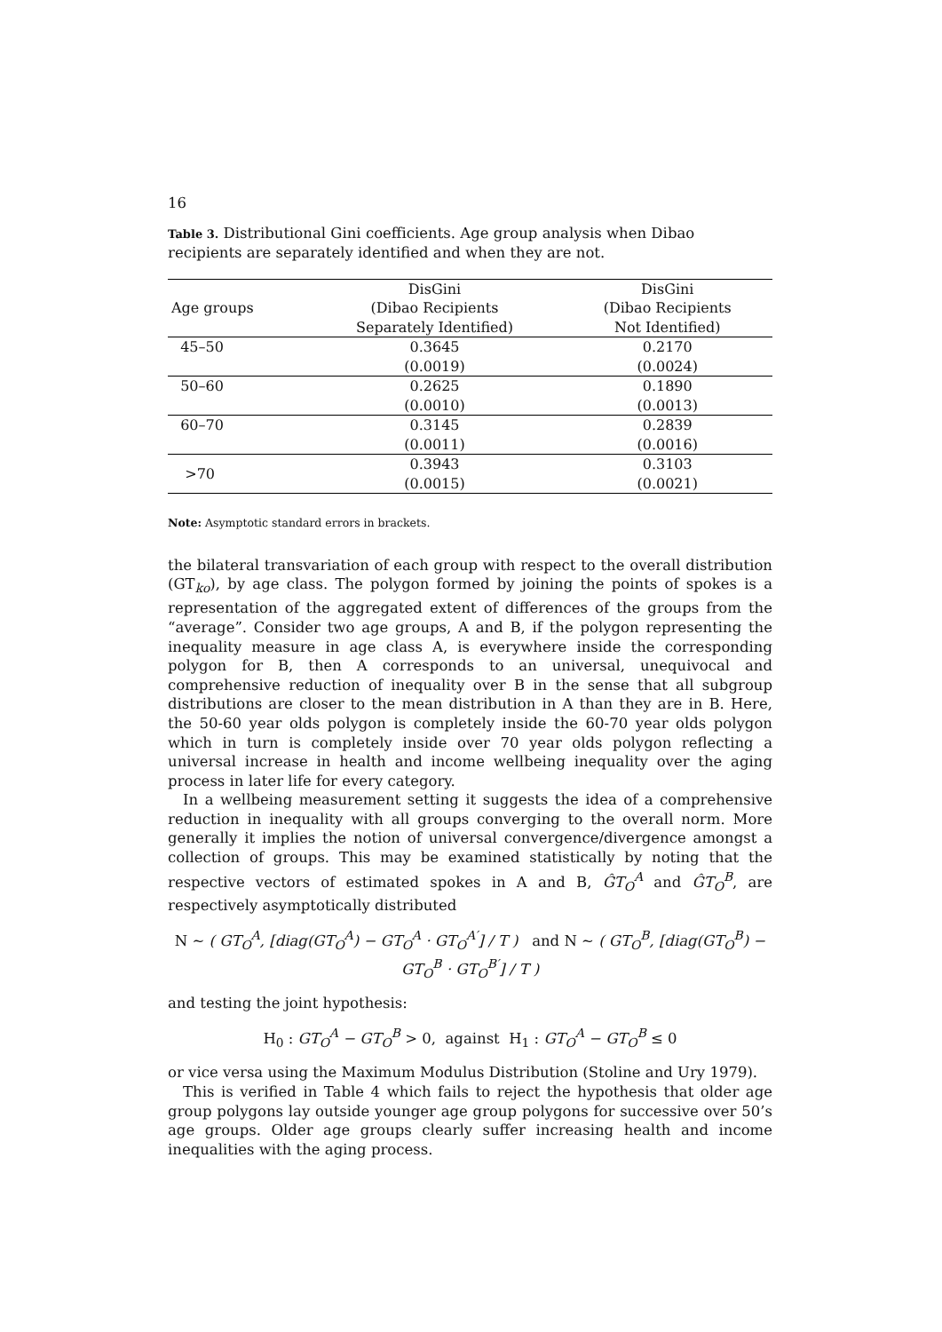16
Table 3. Distributional Gini coefficients. Age group analysis when Dibao recipients are separately identified and when they are not.
| Age groups | DisGini (Dibao Recipients Separately Identified) | DisGini (Dibao Recipients Not Identified) |
| --- | --- | --- |
| 45–50 | 0.3645 | 0.2170 |
| | (0.0019) | (0.0024) |
| 50–60 | 0.2625 | 0.1890 |
| | (0.0010) | (0.0013) |
| 60–70 | 0.3145 | 0.2839 |
| | (0.0011) | (0.0016) |
| >70 | 0.3943 (0.0015) | 0.3103 (0.0021) |
Note: Asymptotic standard errors in brackets.
the bilateral transvariation of each group with respect to the overall distribution (GT<sub>ko</sub>), by age class. The polygon formed by joining the points of spokes is a representation of the aggregated extent of differences of the groups from the “average”. Consider two age groups, A and B, if the polygon representing the inequality measure in age class A, is everywhere inside the corresponding polygon for B, then A corresponds to an universal, unequivocal and comprehensive reduction of inequality over B in the sense that all subgroup distributions are closer to the mean distribution in A than they are in B. Here, the 50-60 year olds polygon is completely inside the 60-70 year olds polygon which in turn is completely inside over 70 year olds polygon reflecting a universal increase in health and income wellbeing inequality over the aging process in later life for every category.
In a wellbeing measurement setting it suggests the idea of a comprehensive reduction in inequality with all groups converging to the overall norm. More generally it implies the notion of universal convergence/divergence amongst a collection of groups. This may be examined statistically by noting that the respective vectors of estimated spokes in A and B, ĜT<sub>O</sub><sup>A</sup> and ĜT<sub>O</sub><sup>B</sup>, are respectively asymptotically distributed
N ∼ ( GT<sub>O</sub><sup>A</sup>, [diag(GT<sub>O</sub><sup>A</sup>) − GT<sub>O</sub><sup>A</sup> · GT<sub>O</sub><sup>A′</sup>] / T ) and N ∼ ( GT<sub>O</sub><sup>B</sup>, [diag(GT<sub>O</sub><sup>B</sup>) − GT<sub>O</sub><sup>B</sup> · GT<sub>O</sub><sup>B′</sup>] / T )
and testing the joint hypothesis:
H<sub>0</sub> : GT<sub>O</sub><sup>A</sup> − GT<sub>O</sub><sup>B</sup> > 0, against H<sub>1</sub> : GT<sub>O</sub><sup>A</sup> − GT<sub>O</sub><sup>B</sup> ≤ 0
or vice versa using the Maximum Modulus Distribution (Stoline and Ury 1979).
This is verified in Table 4 which fails to reject the hypothesis that older age group polygons lay outside younger age group polygons for successive over 50’s age groups. Older age groups clearly suffer increasing health and income inequalities with the aging process.